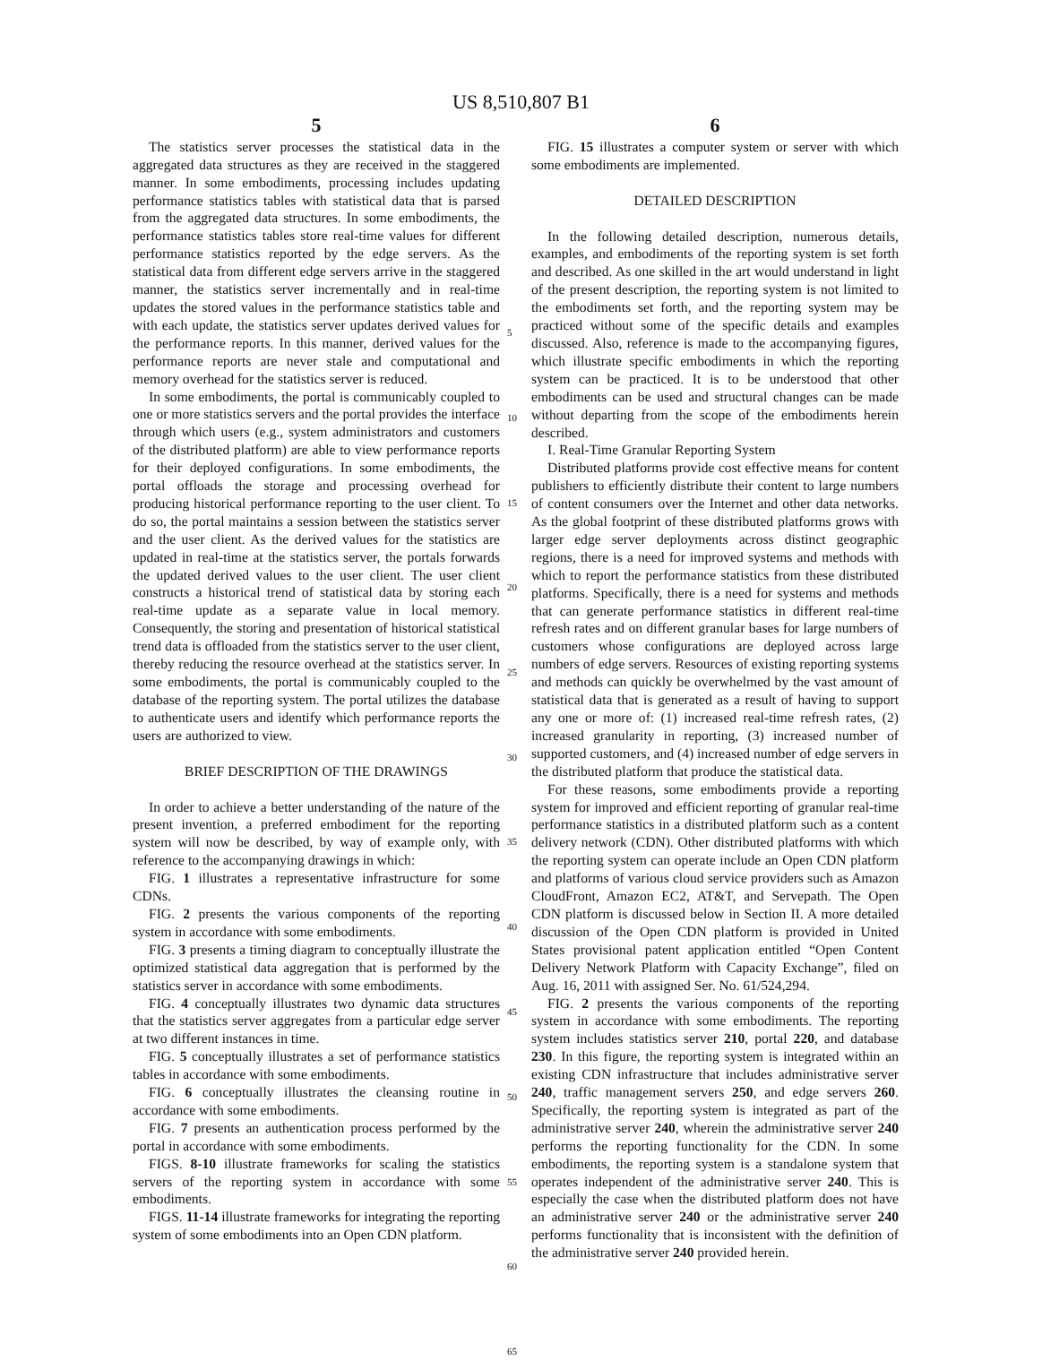US 8,510,807 B1
5
The statistics server processes the statistical data in the aggregated data structures as they are received in the staggered manner. In some embodiments, processing includes updating performance statistics tables with statistical data that is parsed from the aggregated data structures. In some embodiments, the performance statistics tables store real-time values for different performance statistics reported by the edge servers. As the statistical data from different edge servers arrive in the staggered manner, the statistics server incrementally and in real-time updates the stored values in the performance statistics table and with each update, the statistics server updates derived values for the performance reports. In this manner, derived values for the performance reports are never stale and computational and memory overhead for the statistics server is reduced.
In some embodiments, the portal is communicably coupled to one or more statistics servers and the portal provides the interface through which users (e.g., system administrators and customers of the distributed platform) are able to view performance reports for their deployed configurations. In some embodiments, the portal offloads the storage and processing overhead for producing historical performance reporting to the user client. To do so, the portal maintains a session between the statistics server and the user client. As the derived values for the statistics are updated in real-time at the statistics server, the portals forwards the updated derived values to the user client. The user client constructs a historical trend of statistical data by storing each real-time update as a separate value in local memory. Consequently, the storing and presentation of historical statistical trend data is offloaded from the statistics server to the user client, thereby reducing the resource overhead at the statistics server. In some embodiments, the portal is communicably coupled to the database of the reporting system. The portal utilizes the database to authenticate users and identify which performance reports the users are authorized to view.
BRIEF DESCRIPTION OF THE DRAWINGS
In order to achieve a better understanding of the nature of the present invention, a preferred embodiment for the reporting system will now be described, by way of example only, with reference to the accompanying drawings in which:
FIG. 1 illustrates a representative infrastructure for some CDNs.
FIG. 2 presents the various components of the reporting system in accordance with some embodiments.
FIG. 3 presents a timing diagram to conceptually illustrate the optimized statistical data aggregation that is performed by the statistics server in accordance with some embodiments.
FIG. 4 conceptually illustrates two dynamic data structures that the statistics server aggregates from a particular edge server at two different instances in time.
FIG. 5 conceptually illustrates a set of performance statistics tables in accordance with some embodiments.
FIG. 6 conceptually illustrates the cleansing routine in accordance with some embodiments.
FIG. 7 presents an authentication process performed by the portal in accordance with some embodiments.
FIGS. 8-10 illustrate frameworks for scaling the statistics servers of the reporting system in accordance with some embodiments.
FIGS. 11-14 illustrate frameworks for integrating the reporting system of some embodiments into an Open CDN platform.
5
10
15
20
25
30
35
40
45
50
55
60
65
6
FIG. 15 illustrates a computer system or server with which some embodiments are implemented.
DETAILED DESCRIPTION
In the following detailed description, numerous details, examples, and embodiments of the reporting system is set forth and described. As one skilled in the art would understand in light of the present description, the reporting system is not limited to the embodiments set forth, and the reporting system may be practiced without some of the specific details and examples discussed. Also, reference is made to the accompanying figures, which illustrate specific embodiments in which the reporting system can be practiced. It is to be understood that other embodiments can be used and structural changes can be made without departing from the scope of the embodiments herein described.
I. Real-Time Granular Reporting System
Distributed platforms provide cost effective means for content publishers to efficiently distribute their content to large numbers of content consumers over the Internet and other data networks. As the global footprint of these distributed platforms grows with larger edge server deployments across distinct geographic regions, there is a need for improved systems and methods with which to report the performance statistics from these distributed platforms. Specifically, there is a need for systems and methods that can generate performance statistics in different real-time refresh rates and on different granular bases for large numbers of customers whose configurations are deployed across large numbers of edge servers. Resources of existing reporting systems and methods can quickly be overwhelmed by the vast amount of statistical data that is generated as a result of having to support any one or more of: (1) increased real-time refresh rates, (2) increased granularity in reporting, (3) increased number of supported customers, and (4) increased number of edge servers in the distributed platform that produce the statistical data.
For these reasons, some embodiments provide a reporting system for improved and efficient reporting of granular real-time performance statistics in a distributed platform such as a content delivery network (CDN). Other distributed platforms with which the reporting system can operate include an Open CDN platform and platforms of various cloud service providers such as Amazon CloudFront, Amazon EC2, AT&T, and Servepath. The Open CDN platform is discussed below in Section II. A more detailed discussion of the Open CDN platform is provided in United States provisional patent application entitled “Open Content Delivery Network Platform with Capacity Exchange”, filed on Aug. 16, 2011 with assigned Ser. No. 61/524,294.
FIG. 2 presents the various components of the reporting system in accordance with some embodiments. The reporting system includes statistics server 210, portal 220, and database 230. In this figure, the reporting system is integrated within an existing CDN infrastructure that includes administrative server 240, traffic management servers 250, and edge servers 260. Specifically, the reporting system is integrated as part of the administrative server 240, wherein the administrative server 240 performs the reporting functionality for the CDN. In some embodiments, the reporting system is a standalone system that operates independent of the administrative server 240. This is especially the case when the distributed platform does not have an administrative server 240 or the administrative server 240 performs functionality that is inconsistent with the definition of the administrative server 240 provided herein.